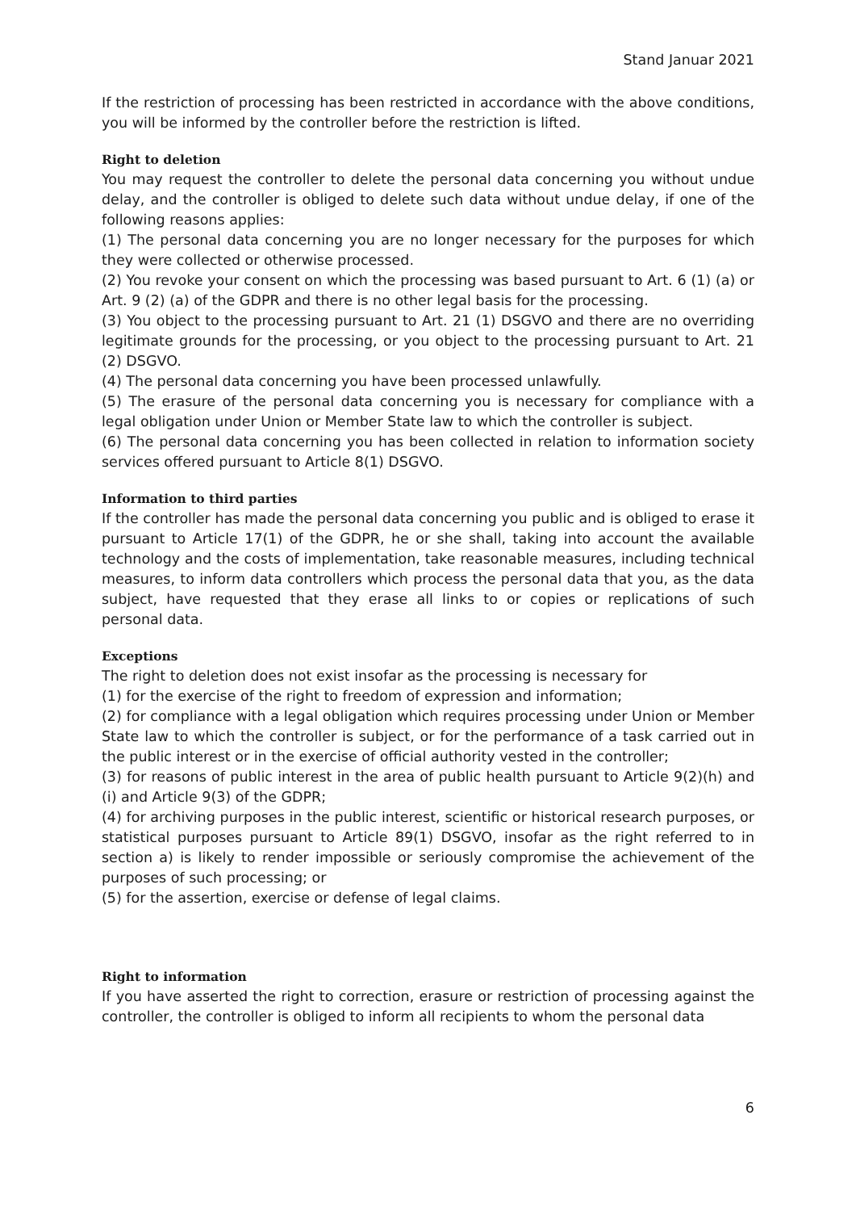Stand Januar 2021
If the restriction of processing has been restricted in accordance with the above conditions, you will be informed by the controller before the restriction is lifted.
Right to deletion
You may request the controller to delete the personal data concerning you without undue delay, and the controller is obliged to delete such data without undue delay, if one of the following reasons applies:
(1) The personal data concerning you are no longer necessary for the purposes for which they were collected or otherwise processed.
(2) You revoke your consent on which the processing was based pursuant to Art. 6 (1) (a) or Art. 9 (2) (a) of the GDPR and there is no other legal basis for the processing.
(3) You object to the processing pursuant to Art. 21 (1) DSGVO and there are no overriding legitimate grounds for the processing, or you object to the processing pursuant to Art. 21 (2) DSGVO.
(4) The personal data concerning you have been processed unlawfully.
(5) The erasure of the personal data concerning you is necessary for compliance with a legal obligation under Union or Member State law to which the controller is subject.
(6) The personal data concerning you has been collected in relation to information society services offered pursuant to Article 8(1) DSGVO.
Information to third parties
If the controller has made the personal data concerning you public and is obliged to erase it pursuant to Article 17(1) of the GDPR, he or she shall, taking into account the available technology and the costs of implementation, take reasonable measures, including technical measures, to inform data controllers which process the personal data that you, as the data subject, have requested that they erase all links to or copies or replications of such personal data.
Exceptions
The right to deletion does not exist insofar as the processing is necessary for
(1) for the exercise of the right to freedom of expression and information;
(2) for compliance with a legal obligation which requires processing under Union or Member State law to which the controller is subject, or for the performance of a task carried out in the public interest or in the exercise of official authority vested in the controller;
(3) for reasons of public interest in the area of public health pursuant to Article 9(2)(h) and (i) and Article 9(3) of the GDPR;
(4) for archiving purposes in the public interest, scientific or historical research purposes, or statistical purposes pursuant to Article 89(1) DSGVO, insofar as the right referred to in section a) is likely to render impossible or seriously compromise the achievement of the purposes of such processing; or
(5) for the assertion, exercise or defense of legal claims.
Right to information
If you have asserted the right to correction, erasure or restriction of processing against the controller, the controller is obliged to inform all recipients to whom the personal data
6